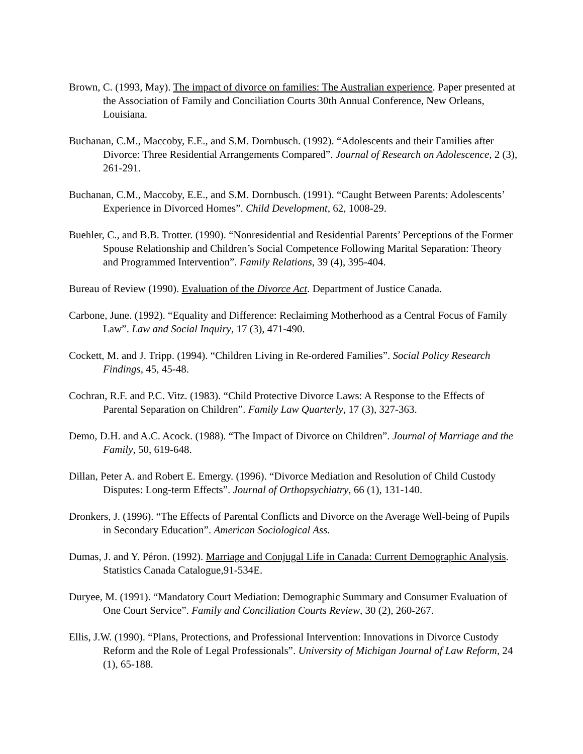Brown, C. (1993, May). The impact of divorce on families: The Australian experience. Paper presented at the Association of Family and Conciliation Courts 30th Annual Conference, New Orleans, Louisiana.
Buchanan, C.M., Maccoby, E.E., and S.M. Dornbusch. (1992). “Adolescents and their Families after Divorce: Three Residential Arrangements Compared”. Journal of Research on Adolescence, 2 (3), 261-291.
Buchanan, C.M., Maccoby, E.E., and S.M. Dornbusch. (1991). “Caught Between Parents: Adolescents’ Experience in Divorced Homes”. Child Development, 62, 1008-29.
Buehler, C., and B.B. Trotter. (1990). “Nonresidential and Residential Parents’ Perceptions of the Former Spouse Relationship and Children’s Social Competence Following Marital Separation: Theory and Programmed Intervention”. Family Relations, 39 (4), 395-404.
Bureau of Review (1990). Evaluation of the Divorce Act. Department of Justice Canada.
Carbone, June. (1992). “Equality and Difference: Reclaiming Motherhood as a Central Focus of Family Law”. Law and Social Inquiry, 17 (3), 471-490.
Cockett, M. and J. Tripp. (1994). “Children Living in Re-ordered Families”. Social Policy Research Findings, 45, 45-48.
Cochran, R.F. and P.C. Vitz. (1983). “Child Protective Divorce Laws: A Response to the Effects of Parental Separation on Children”. Family Law Quarterly, 17 (3), 327-363.
Demo, D.H. and A.C. Acock. (1988). “The Impact of Divorce on Children”. Journal of Marriage and the Family, 50, 619-648.
Dillan, Peter A. and Robert E. Emergy. (1996). “Divorce Mediation and Resolution of Child Custody Disputes: Long-term Effects”. Journal of Orthopsychiatry, 66 (1), 131-140.
Dronkers, J. (1996). “The Effects of Parental Conflicts and Divorce on the Average Well-being of Pupils in Secondary Education”. American Sociological Ass.
Dumas, J. and Y. Péron. (1992). Marriage and Conjugal Life in Canada: Current Demographic Analysis. Statistics Canada Catalogue,91-534E.
Duryee, M. (1991). “Mandatory Court Mediation: Demographic Summary and Consumer Evaluation of One Court Service”. Family and Conciliation Courts Review, 30 (2), 260-267.
Ellis, J.W. (1990). “Plans, Protections, and Professional Intervention: Innovations in Divorce Custody Reform and the Role of Legal Professionals”. University of Michigan Journal of Law Reform, 24 (1), 65-188.